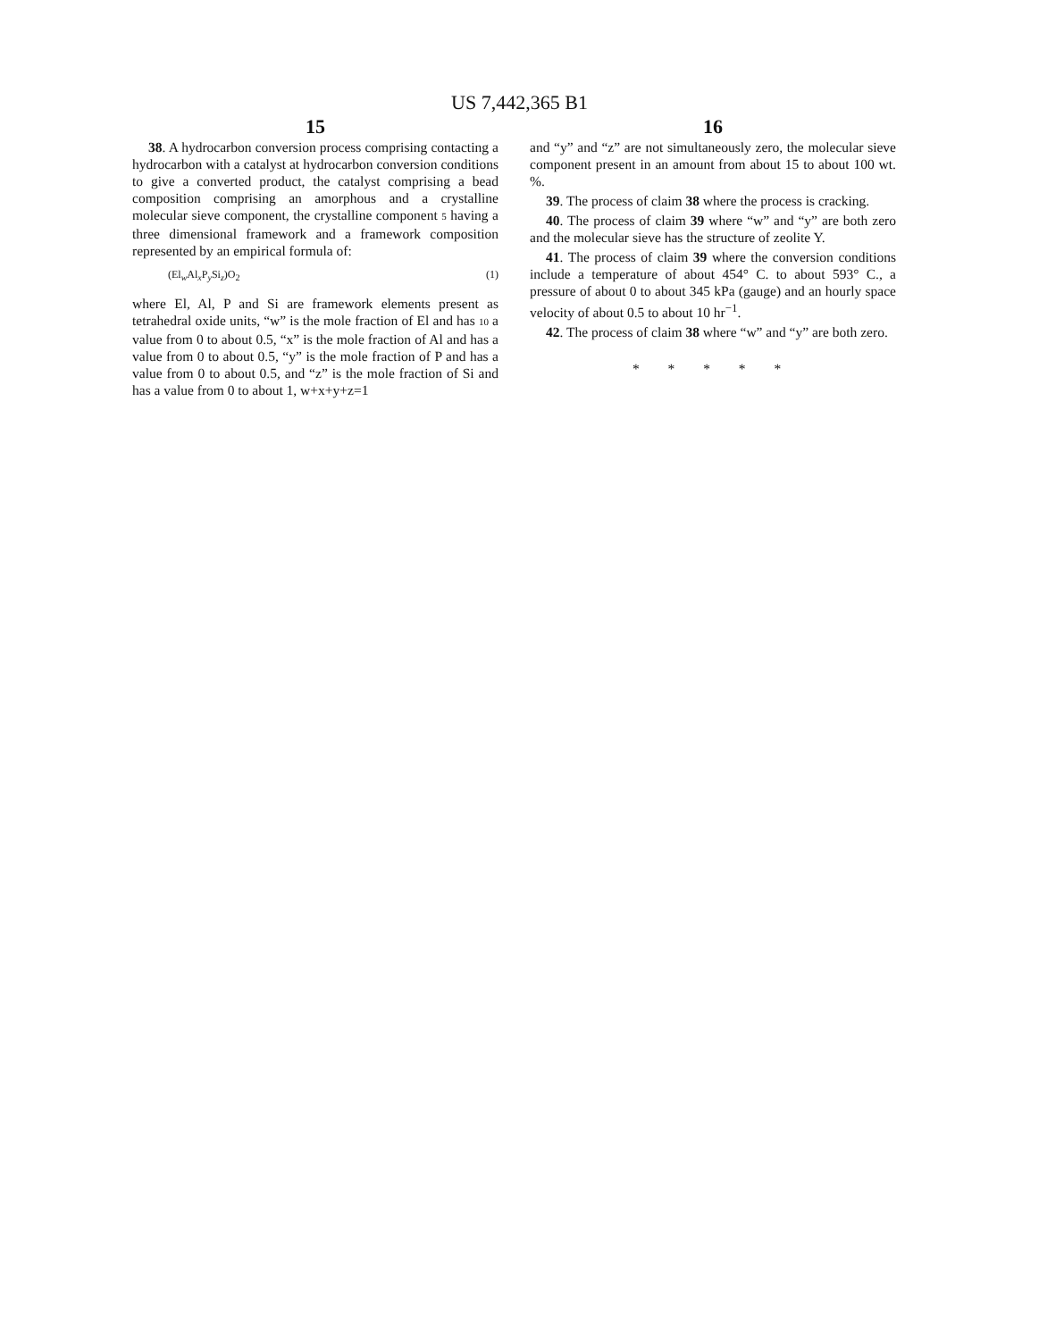US 7,442,365 B1
15
38. A hydrocarbon conversion process comprising contacting a hydrocarbon with a catalyst at hydrocarbon conversion conditions to give a converted product, the catalyst comprising a bead composition comprising an amorphous and a crystalline molecular sieve component, the crystalline component 5 having a three dimensional framework and a framework composition represented by an empirical formula of:
(El<sub>w</sub>Al<sub>x</sub>P<sub>y</sub>Si<sub>z</sub>)O<sub>2</sub> (1)
where El, Al, P and Si are framework elements present as tetrahedral oxide units, “w” is the mole fraction of El and has 10 a value from 0 to about 0.5, “x” is the mole fraction of Al and has a value from 0 to about 0.5, “y” is the mole fraction of P and has a value from 0 to about 0.5, and “z” is the mole fraction of Si and has a value from 0 to about 1, w+x+y+z=1
16
and “y” and “z” are not simultaneously zero, the molecular sieve component present in an amount from about 15 to about 100 wt. %.
39. The process of claim 38 where the process is cracking.
40. The process of claim 39 where “w” and “y” are both zero and the molecular sieve has the structure of zeolite Y.
41. The process of claim 39 where the conversion conditions include a temperature of about 454° C. to about 593° C., a pressure of about 0 to about 345 kPa (gauge) and an hourly space velocity of about 0.5 to about 10 hr<sup>−1</sup>.
42. The process of claim 38 where “w” and “y” are both zero.
* * * * *